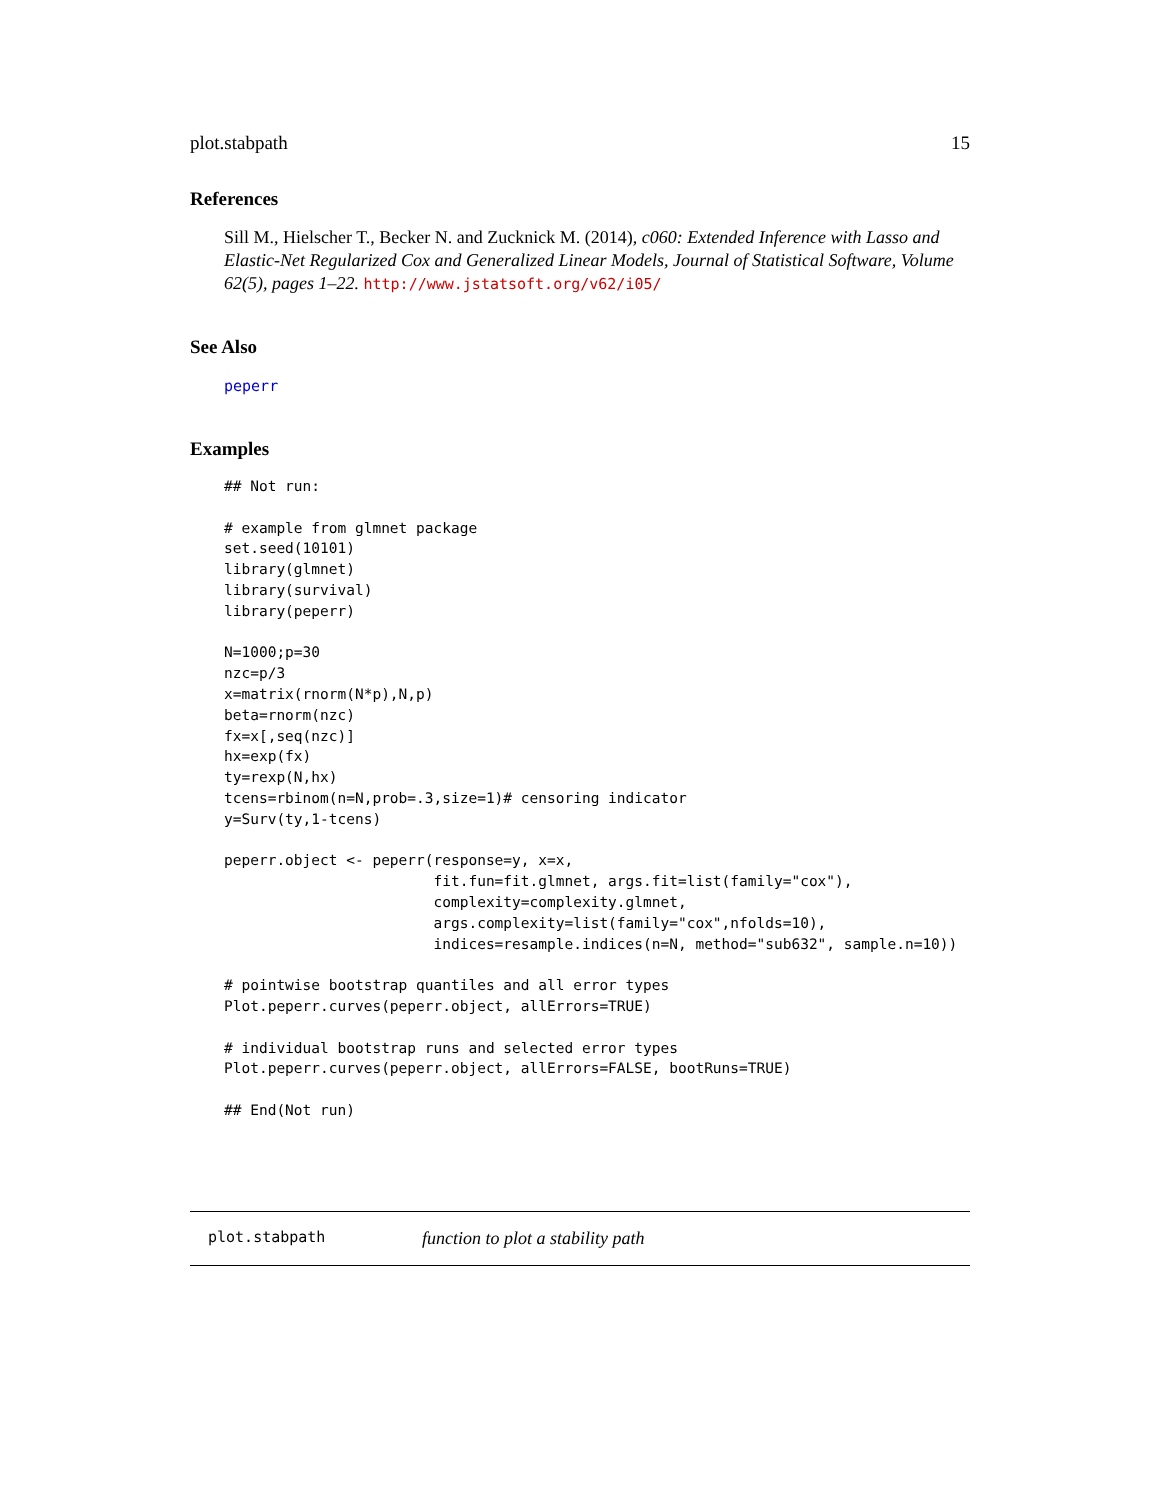plot.stabpath 15
References
Sill M., Hielscher T., Becker N. and Zucknick M. (2014), c060: Extended Inference with Lasso and Elastic-Net Regularized Cox and Generalized Linear Models, Journal of Statistical Software, Volume 62(5), pages 1–22. http://www.jstatsoft.org/v62/i05/
See Also
peperr
Examples
## Not run:

# example from glmnet package
set.seed(10101)
library(glmnet)
library(survival)
library(peperr)

N=1000;p=30
nzc=p/3
x=matrix(rnorm(N*p),N,p)
beta=rnorm(nzc)
fx=x[,seq(nzc)]
hx=exp(fx)
ty=rexp(N,hx)
tcens=rbinom(n=N,prob=.3,size=1)# censoring indicator
y=Surv(ty,1-tcens)

peperr.object <- peperr(response=y, x=x,
                        fit.fun=fit.glmnet, args.fit=list(family="cox"),
                        complexity=complexity.glmnet,
                        args.complexity=list(family="cox",nfolds=10),
                        indices=resample.indices(n=N, method="sub632", sample.n=10))

# pointwise bootstrap quantiles and all error types
Plot.peperr.curves(peperr.object, allErrors=TRUE)

# individual bootstrap runs and selected error types
Plot.peperr.curves(peperr.object, allErrors=FALSE, bootRuns=TRUE)

## End(Not run)
plot.stabpath function to plot a stability path